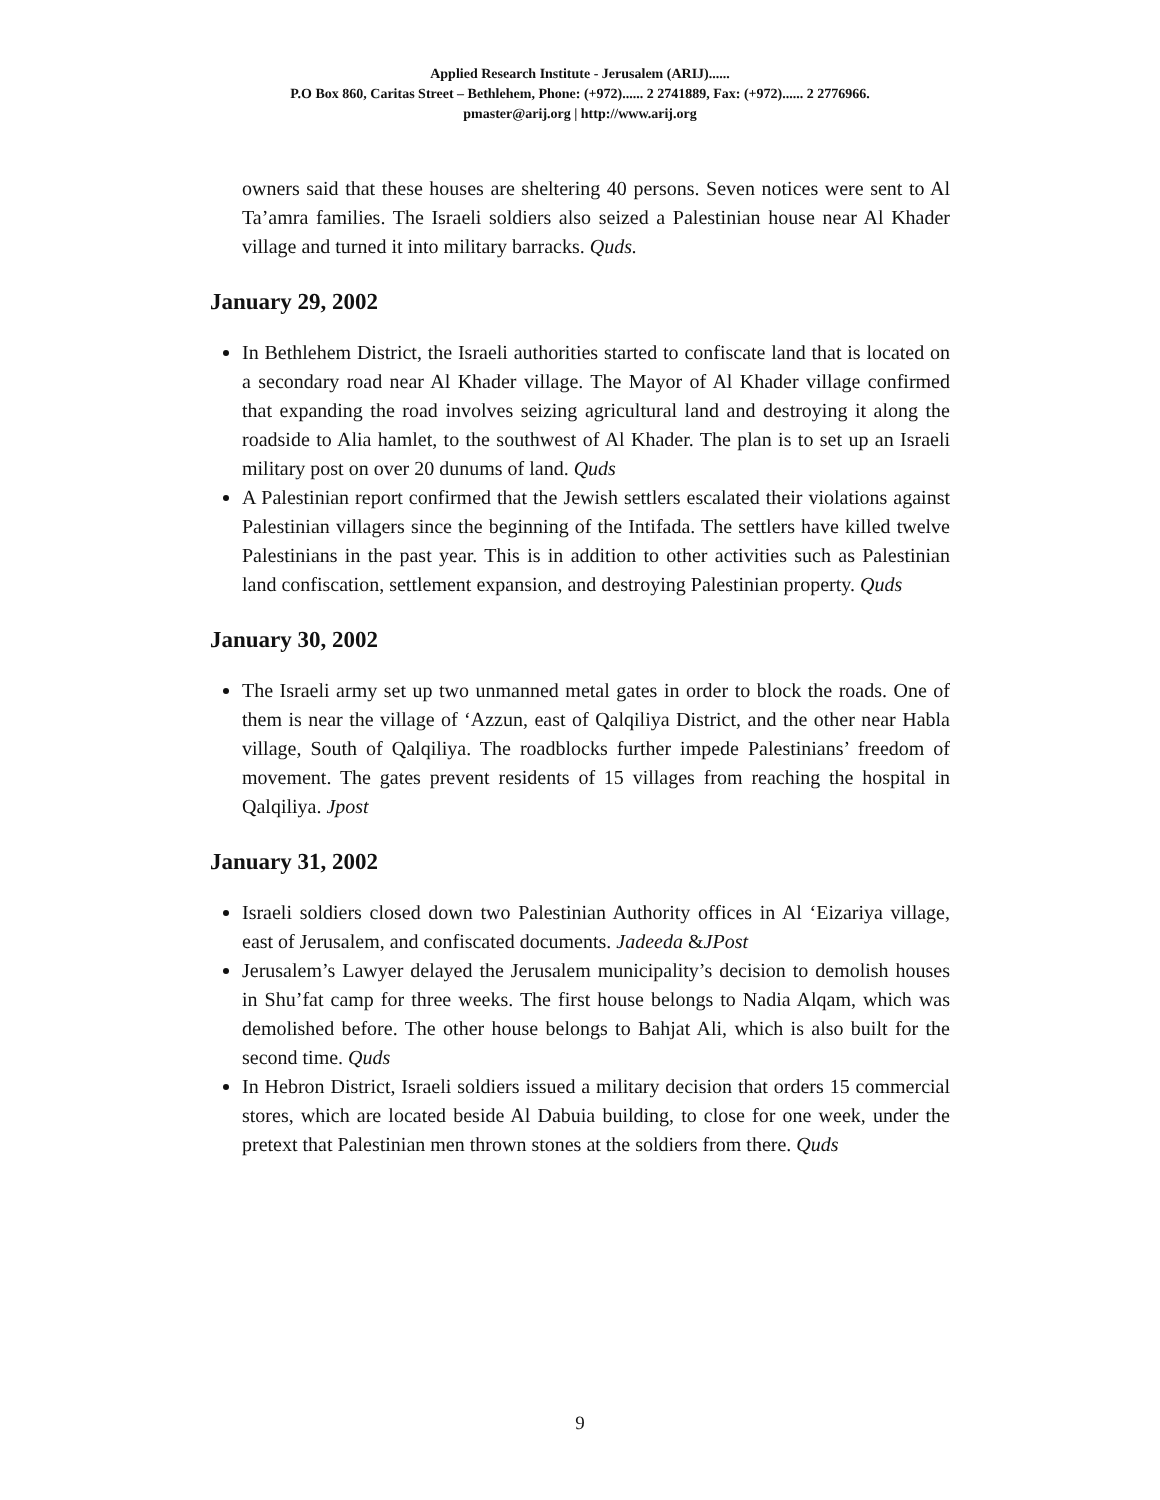Applied Research Institute - Jerusalem (ARIJ)......
P.O Box 860, Caritas Street – Bethlehem, Phone: (+972)...... 2 2741889, Fax: (+972)...... 2 2776966.
pmaster@arij.org | http://www.arij.org
owners said that these houses are sheltering 40 persons. Seven notices were sent to Al Ta’amra families. The Israeli soldiers also seized a Palestinian house near Al Khader village and turned it into military barracks. Quds.
January 29, 2002
In Bethlehem District, the Israeli authorities started to confiscate land that is located on a secondary road near Al Khader village. The Mayor of Al Khader village confirmed that expanding the road involves seizing agricultural land and destroying it along the roadside to Alia hamlet, to the southwest of Al Khader. The plan is to set up an Israeli military post on over 20 dunums of land. Quds
A Palestinian report confirmed that the Jewish settlers escalated their violations against Palestinian villagers since the beginning of the Intifada. The settlers have killed twelve Palestinians in the past year. This is in addition to other activities such as Palestinian land confiscation, settlement expansion, and destroying Palestinian property. Quds
January 30, 2002
The Israeli army set up two unmanned metal gates in order to block the roads. One of them is near the village of ‘Azzun, east of Qalqiliya District, and the other near Habla village, South of Qalqiliya. The roadblocks further impede Palestinians’ freedom of movement. The gates prevent residents of 15 villages from reaching the hospital in Qalqiliya. Jpost
January 31, 2002
Israeli soldiers closed down two Palestinian Authority offices in Al ‘Eizariya village, east of Jerusalem, and confiscated documents. Jadeeda &JPost
Jerusalem’s Lawyer delayed the Jerusalem municipality’s decision to demolish houses in Shu’fat camp for three weeks. The first house belongs to Nadia Alqam, which was demolished before. The other house belongs to Bahjat Ali, which is also built for the second time. Quds
In Hebron District, Israeli soldiers issued a military decision that orders 15 commercial stores, which are located beside Al Dabuia building, to close for one week, under the pretext that Palestinian men thrown stones at the soldiers from there. Quds
9